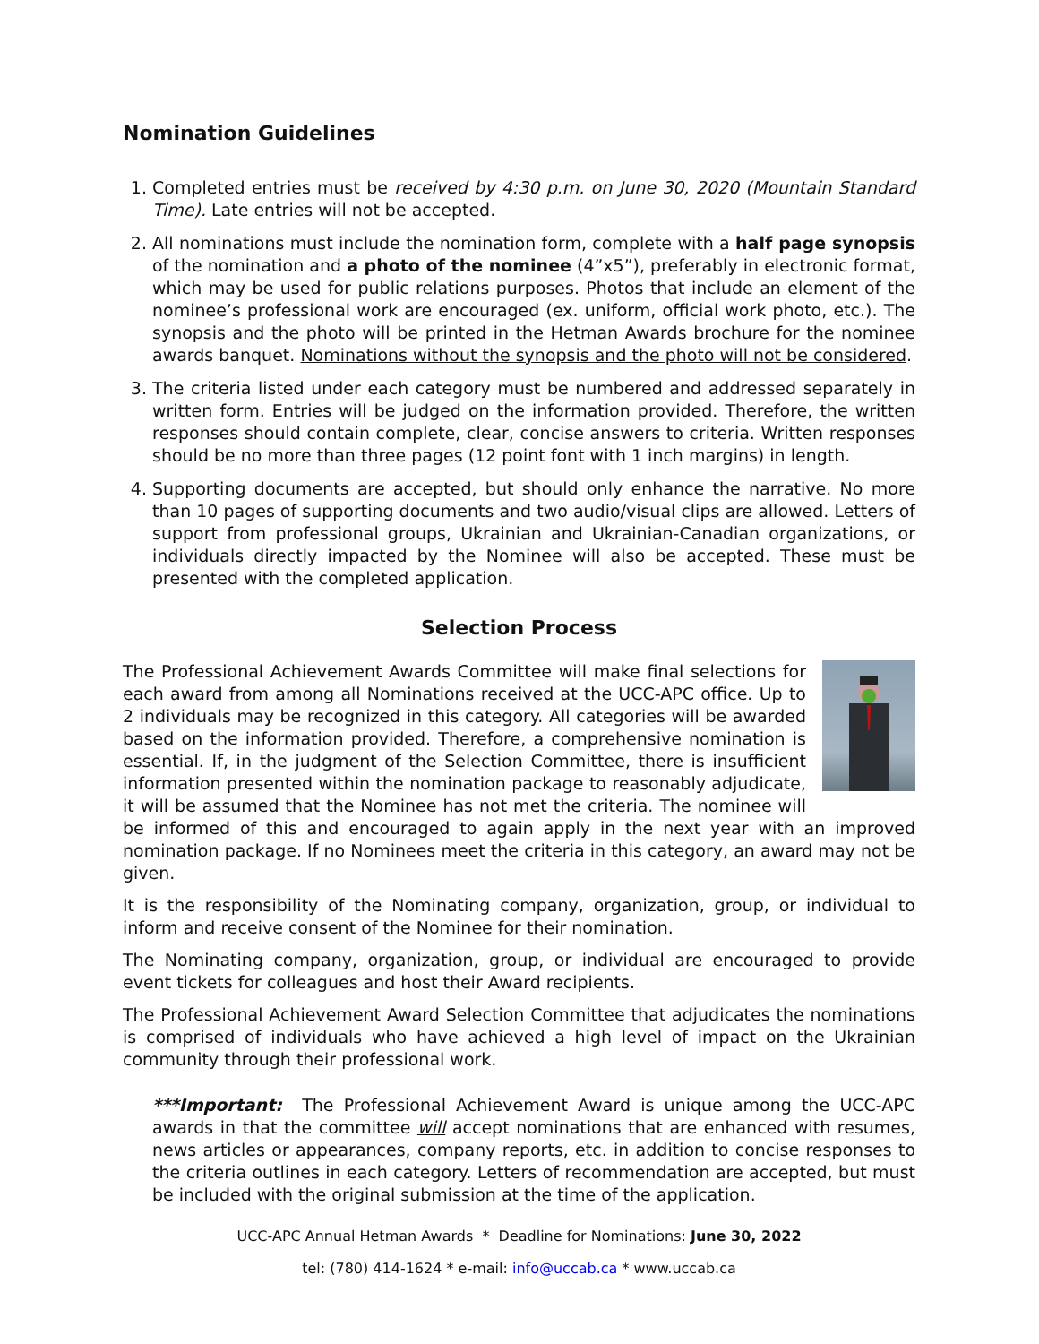Nomination Guidelines
1. Completed entries must be received by 4:30 p.m. on June 30, 2020 (Mountain Standard Time). Late entries will not be accepted.
2. All nominations must include the nomination form, complete with a half page synopsis of the nomination and a photo of the nominee (4”x5”), preferably in electronic format, which may be used for public relations purposes. Photos that include an element of the nominee’s professional work are encouraged (ex. uniform, official work photo, etc.). The synopsis and the photo will be printed in the Hetman Awards brochure for the nominee awards banquet. Nominations without the synopsis and the photo will not be considered.
3. The criteria listed under each category must be numbered and addressed separately in written form. Entries will be judged on the information provided. Therefore, the written responses should contain complete, clear, concise answers to criteria. Written responses should be no more than three pages (12 point font with 1 inch margins) in length.
4. Supporting documents are accepted, but should only enhance the narrative. No more than 10 pages of supporting documents and two audio/visual clips are allowed. Letters of support from professional groups, Ukrainian and Ukrainian-Canadian organizations, or individuals directly impacted by the Nominee will also be accepted. These must be presented with the completed application.
Selection Process
The Professional Achievement Awards Committee will make final selections for each award from among all Nominations received at the UCC-APC office. Up to 2 individuals may be recognized in this category. All categories will be awarded based on the information provided. Therefore, a comprehensive nomination is essential. If, in the judgment of the Selection Committee, there is insufficient information presented within the nomination package to reasonably adjudicate, it will be assumed that the Nominee has not met the criteria. The nominee will be informed of this and encouraged to again apply in the next year with an improved nomination package. If no Nominees meet the criteria in this category, an award may not be given.
It is the responsibility of the Nominating company, organization, group, or individual to inform and receive consent of the Nominee for their nomination.
The Nominating company, organization, group, or individual are encouraged to provide event tickets for colleagues and host their Award recipients.
The Professional Achievement Award Selection Committee that adjudicates the nominations is comprised of individuals who have achieved a high level of impact on the Ukrainian community through their professional work.
***Important: The Professional Achievement Award is unique among the UCC-APC awards in that the committee will accept nominations that are enhanced with resumes, news articles or appearances, company reports, etc. in addition to concise responses to the criteria outlines in each category. Letters of recommendation are accepted, but must be included with the original submission at the time of the application.
UCC-APC Annual Hetman Awards * Deadline for Nominations: June 30, 2022
tel: (780) 414-1624 * e-mail: info@uccab.ca * www.uccab.ca